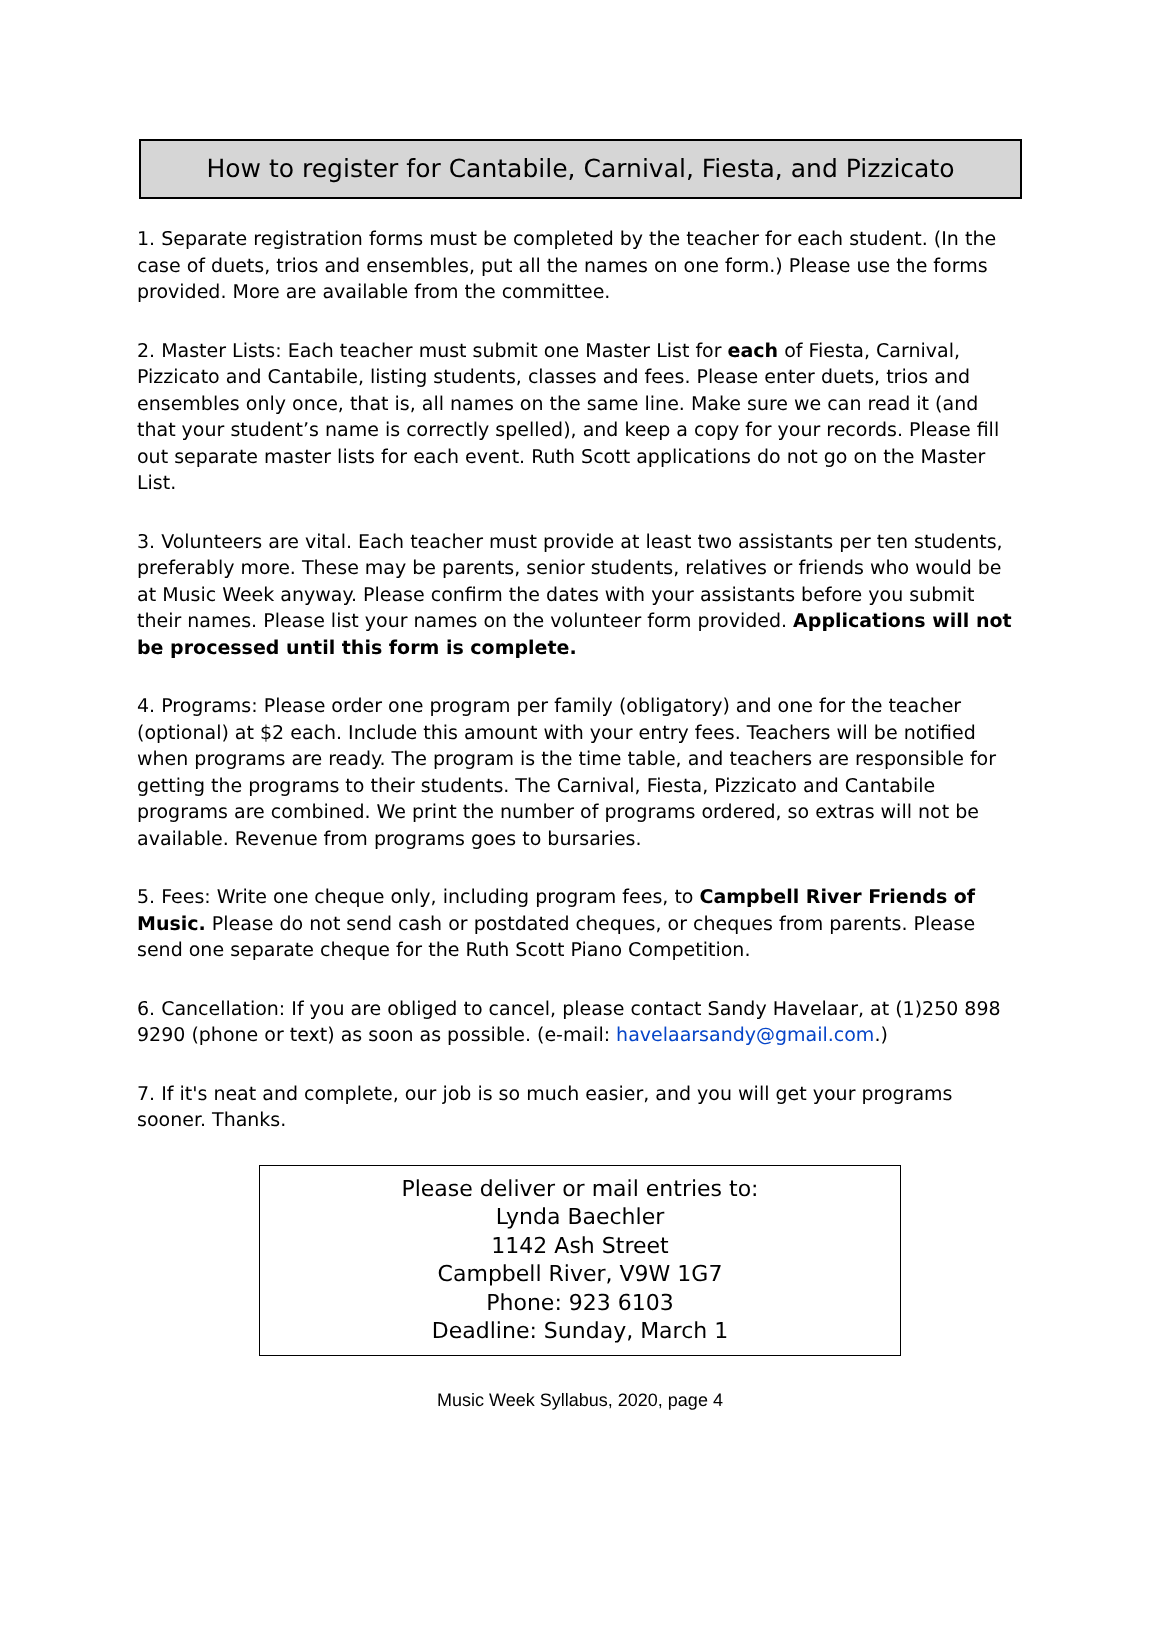How to register for Cantabile, Carnival, Fiesta, and Pizzicato
1. Separate registration forms must be completed by the teacher for each student. (In the case of duets, trios and ensembles, put all the names on one form.) Please use the forms provided. More are available from the committee.
2. Master Lists: Each teacher must submit one Master List for each of Fiesta, Carnival, Pizzicato and Cantabile, listing students, classes and fees. Please enter duets, trios and ensembles only once, that is, all names on the same line. Make sure we can read it (and that your student’s name is correctly spelled), and keep a copy for your records. Please fill out separate master lists for each event. Ruth Scott applications do not go on the Master List.
3. Volunteers are vital. Each teacher must provide at least two assistants per ten students, preferably more. These may be parents, senior students, relatives or friends who would be at Music Week anyway. Please confirm the dates with your assistants before you submit their names. Please list your names on the volunteer form provided. Applications will not be processed until this form is complete.
4. Programs: Please order one program per family (obligatory) and one for the teacher (optional) at $2 each. Include this amount with your entry fees. Teachers will be notified when programs are ready. The program is the time table, and teachers are responsible for getting the programs to their students. The Carnival, Fiesta, Pizzicato and Cantabile programs are combined. We print the number of programs ordered, so extras will not be available. Revenue from programs goes to bursaries.
5. Fees: Write one cheque only, including program fees, to Campbell River Friends of Music. Please do not send cash or postdated cheques, or cheques from parents. Please send one separate cheque for the Ruth Scott Piano Competition.
6. Cancellation: If you are obliged to cancel, please contact Sandy Havelaar, at (1)250 898 9290 (phone or text) as soon as possible. (e-mail: havelaarsandy@gmail.com.)
7. If it's neat and complete, our job is so much easier, and you will get your programs sooner. Thanks.
Please deliver or mail entries to:
Lynda Baechler
1142 Ash Street
Campbell River, V9W 1G7
Phone: 923 6103
Deadline: Sunday, March 1
Music Week Syllabus, 2020, page 4